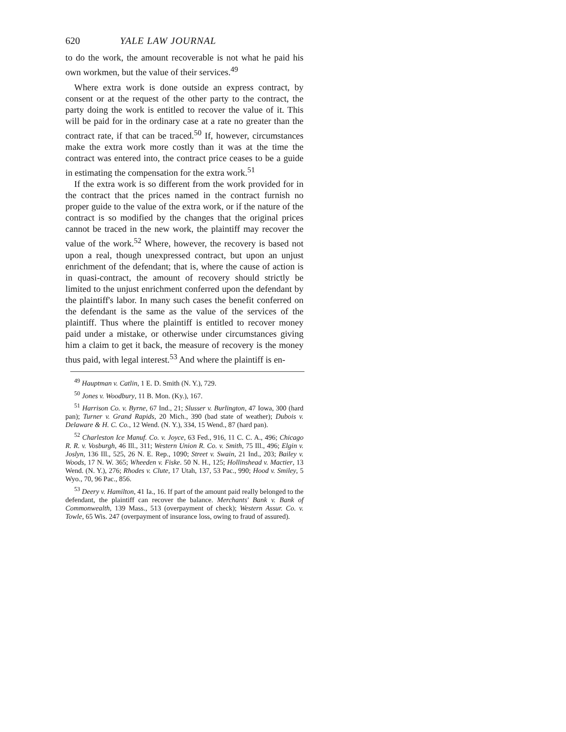620 YALE LAW JOURNAL
to do the work, the amount recoverable is not what he paid his own workmen, but the value of their services.<sup>49</sup>
Where extra work is done outside an express contract, by consent or at the request of the other party to the contract, the party doing the work is entitled to recover the value of it. This will be paid for in the ordinary case at a rate no greater than the contract rate, if that can be traced.<sup>50</sup> If, however, circumstances make the extra work more costly than it was at the time the contract was entered into, the contract price ceases to be a guide in estimating the compensation for the extra work.<sup>51</sup>
If the extra work is so different from the work provided for in the contract that the prices named in the contract furnish no proper guide to the value of the extra work, or if the nature of the contract is so modified by the changes that the original prices cannot be traced in the new work, the plaintiff may recover the value of the work.<sup>52</sup> Where, however, the recovery is based not upon a real, though unexpressed contract, but upon an unjust enrichment of the defendant; that is, where the cause of action is in quasi-contract, the amount of recovery should strictly be limited to the unjust enrichment conferred upon the defendant by the plaintiff's labor. In many such cases the benefit conferred on the defendant is the same as the value of the services of the plaintiff. Thus where the plaintiff is entitled to recover money paid under a mistake, or otherwise under circumstances giving him a claim to get it back, the measure of recovery is the money thus paid, with legal interest.<sup>53</sup> And where the plaintiff is en-
<sup>49</sup> Hauptman v. Catlin, 1 E. D. Smith (N. Y.), 729.
<sup>50</sup> Jones v. Woodbury, 11 B. Mon. (Ky.), 167.
<sup>51</sup> Harrison Co. v. Byrne, 67 Ind., 21; Slusser v. Burlington, 47 Iowa, 300 (hard pan); Turner v. Grand Rapids, 20 Mich., 390 (bad state of weather); Dubois v. Delaware & H. C. Co., 12 Wend. (N. Y.), 334, 15 Wend., 87 (hard pan).
<sup>52</sup> Charleston Ice Manuf. Co. v. Joyce, 63 Fed., 916, 11 C. C. A., 496; Chicago R. R. v. Vosburgh, 46 Ill., 311; Western Union R. Co. v. Smith, 75 Ill., 496; Elgin v. Joslyn, 136 Ill., 525, 26 N. E. Rep., 1090; Street v. Swain, 21 Ind., 203; Bailey v. Woods, 17 N. W. 365; Wheeden v. Fiske. 50 N. H., 125; Hollinshead v. Mactier, 13 Wend. (N. Y.), 276; Rhodes v. Clute, 17 Utah, 137, 53 Pac., 990; Hood v. Smiley, 5 Wyo., 70, 96 Pac., 856.
<sup>53</sup> Deery v. Hamilton, 41 Ia., 16. If part of the amount paid really belonged to the defendant, the plaintiff can recover the balance. Merchants' Bank v. Bank of Commonwealth, 139 Mass., 513 (overpayment of check); Western Assur. Co. v. Towle, 65 Wis. 247 (overpayment of insurance loss, owing to fraud of assured).